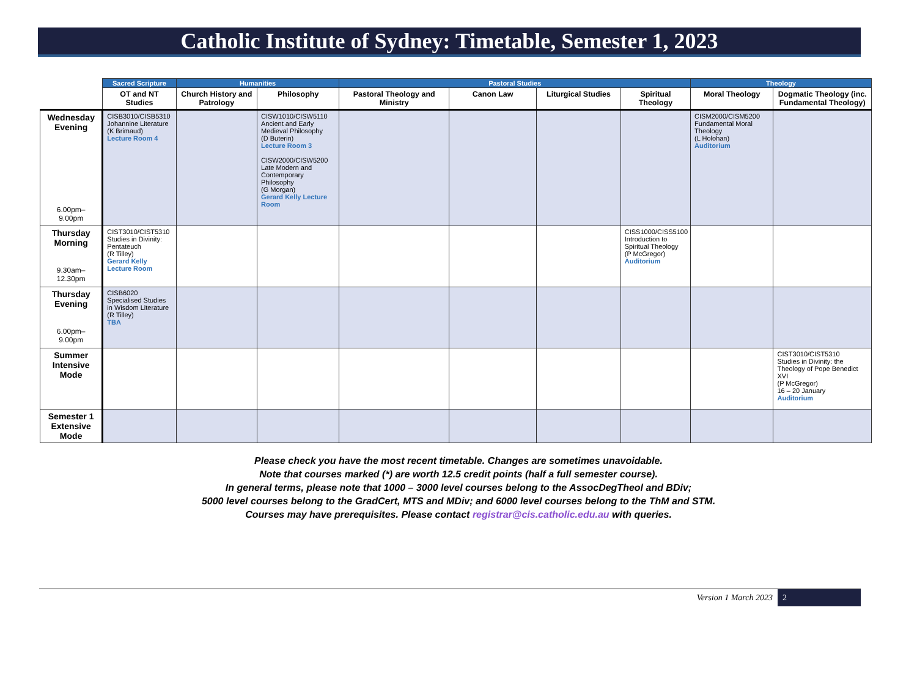Catholic Institute of Sydney: Timetable, Semester 1, 2023
| | Sacred Scripture | Humanities | | Pastoral Studies | | | | Theology | |
| --- | --- | --- | --- | --- | --- | --- | --- | --- | --- |
| | OT and NT Studies | Church History and Patrology | Philosophy | Pastoral Theology and Ministry | Canon Law | Liturgical Studies | Spiritual Theology | Moral Theology | Dogmatic Theology (inc. Fundamental Theology) |
| Wednesday Evening 6.00pm– 9.00pm | CISB3010/CISB5310 Johannine Literature (K Brimaud) Lecture Room 4 | | CISW1010/CISW5110 Ancient and Early Medieval Philosophy (D Buterin) Lecture Room 3 CISW2000/CISW5200 Late Modern and Contemporary Philosophy (G Morgan) Gerard Kelly Lecture Room | | | | | CISM2000/CISM5200 Fundamental Moral Theology (L Holohan) Auditorium | |
| Thursday Morning 9.30am– 12.30pm | CIST3010/CIST5310 Studies in Divinity: Pentateuch (R Tilley) Gerard Kelly Lecture Room | | | | | | CISS1000/CISS5100 Introduction to Spiritual Theology (P McGregor) Auditorium | | |
| Thursday Evening 6.00pm– 9.00pm | CISB6020 Specialised Studies in Wisdom Literature (R Tilley) TBA | | | | | | | | |
| Summer Intensive Mode | | | | | | | | | CIST3010/CIST5310 Studies in Divinity: the Theology of Pope Benedict XVI (P McGregor) 16 – 20 January Auditorium |
| Semester 1 Extensive Mode | | | | | | | | | |
Please check you have the most recent timetable. Changes are sometimes unavoidable.
Note that courses marked (*) are worth 12.5 credit points (half a full semester course).
In general terms, please note that 1000 – 3000 level courses belong to the AssocDegTheol and BDiv;
5000 level courses belong to the GradCert, MTS and MDiv; and 6000 level courses belong to the ThM and STM.
Courses may have prerequisites. Please contact registrar@cis.catholic.edu.au with queries.
Version 1 March 2023 2